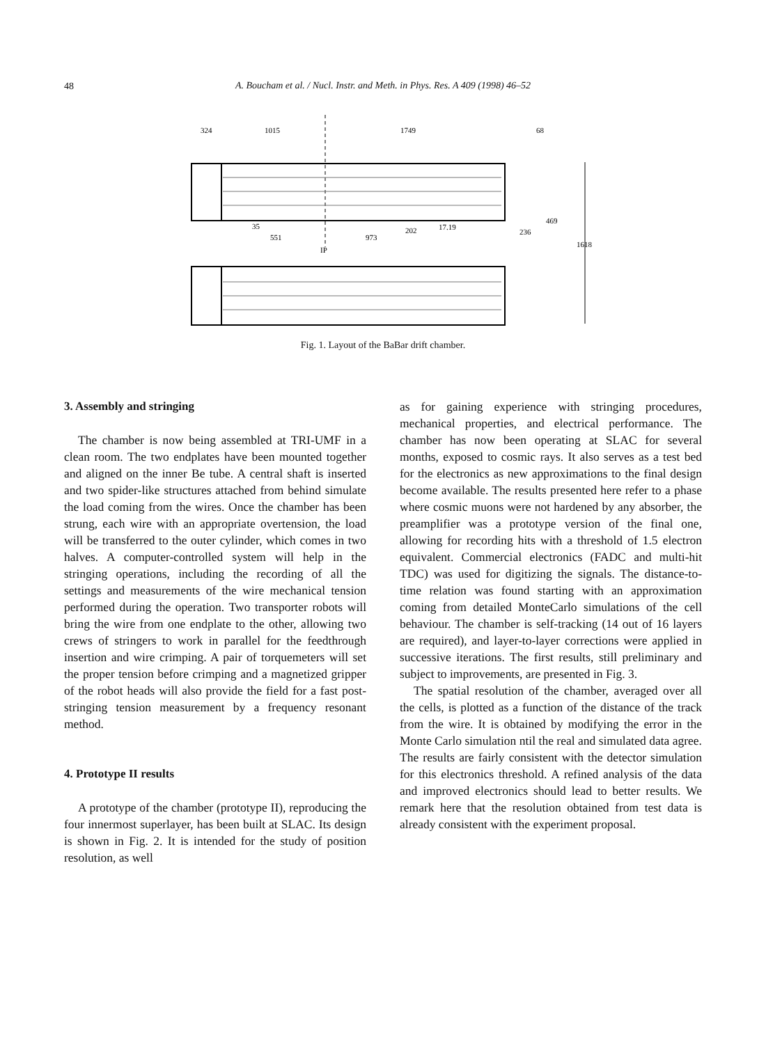48
A. Boucham et al. / Nucl. Instr. and Meth. in Phys. Res. A 409 (1998) 46–52
324
1015
1749
68
35
551
973
202
17.19
IP
236
469
1618
Fig. 1. Layout of the BaBar drift chamber.
3. Assembly and stringing
The chamber is now being assembled at TRI-UMF in a clean room. The two endplates have been mounted together and aligned on the inner Be tube. A central shaft is inserted and two spider-like structures attached from behind simulate the load coming from the wires. Once the chamber has been strung, each wire with an appropriate overtension, the load will be transferred to the outer cylinder, which comes in two halves. A computer-controlled system will help in the stringing operations, including the recording of all the settings and measurements of the wire mechanical tension performed during the operation. Two transporter robots will bring the wire from one endplate to the other, allowing two crews of stringers to work in parallel for the feedthrough insertion and wire crimping. A pair of torquemeters will set the proper tension before crimping and a magnetized gripper of the robot heads will also provide the field for a fast post-stringing tension measurement by a frequency resonant method.
4. Prototype II results
A prototype of the chamber (prototype II), reproducing the four innermost superlayer, has been built at SLAC. Its design is shown in Fig. 2. It is intended for the study of position resolution, as well
as for gaining experience with stringing procedures, mechanical properties, and electrical performance. The chamber has now been operating at SLAC for several months, exposed to cosmic rays. It also serves as a test bed for the electronics as new approximations to the final design become available. The results presented here refer to a phase where cosmic muons were not hardened by any absorber, the preamplifier was a prototype version of the final one, allowing for recording hits with a threshold of 1.5 electron equivalent. Commercial electronics (FADC and multi-hit TDC) was used for digitizing the signals. The distance-to-time relation was found starting with an approximation coming from detailed MonteCarlo simulations of the cell behaviour. The chamber is self-tracking (14 out of 16 layers are required), and layer-to-layer corrections were applied in successive iterations. The first results, still preliminary and subject to improvements, are presented in Fig. 3.
The spatial resolution of the chamber, averaged over all the cells, is plotted as a function of the distance of the track from the wire. It is obtained by modifying the error in the Monte Carlo simulation ntil the real and simulated data agree. The results are fairly consistent with the detector simulation for this electronics threshold. A refined analysis of the data and improved electronics should lead to better results. We remark here that the resolution obtained from test data is already consistent with the experiment proposal.